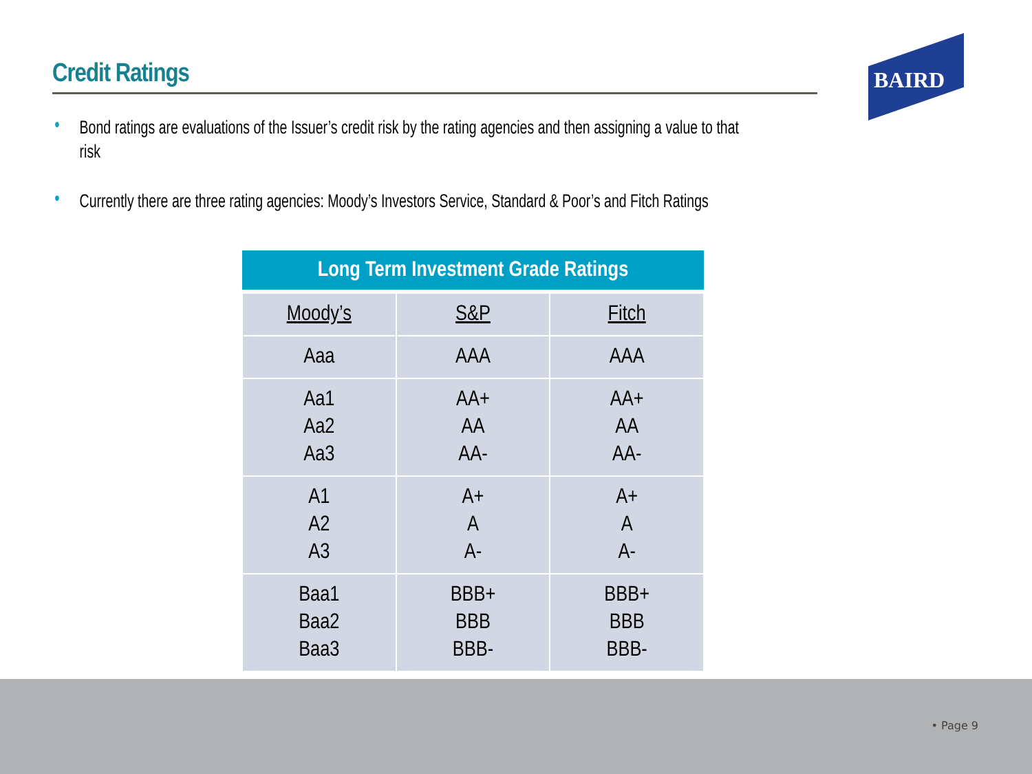Credit Ratings
BAIRD
• Bond ratings are evaluations of the Issuer’s credit risk by the rating agencies and then assigning a value to that risk
• Currently there are three rating agencies: Moody’s Investors Service, Standard & Poor’s and Fitch Ratings
| Long Term Investment Grade Ratings | | |
| --- | --- | --- |
| Moody’s | S&P | Fitch |
| Aaa | AAA | AAA |
| Aa1 Aa2 Aa3 | AA+ AA AA- | AA+ AA AA- |
| A1 A2 A3 | A+ A A- | A+ A A- |
| Baa1 Baa2 Baa3 | BBB+ BBB BBB- | BBB+ BBB BBB- |
• Page 9